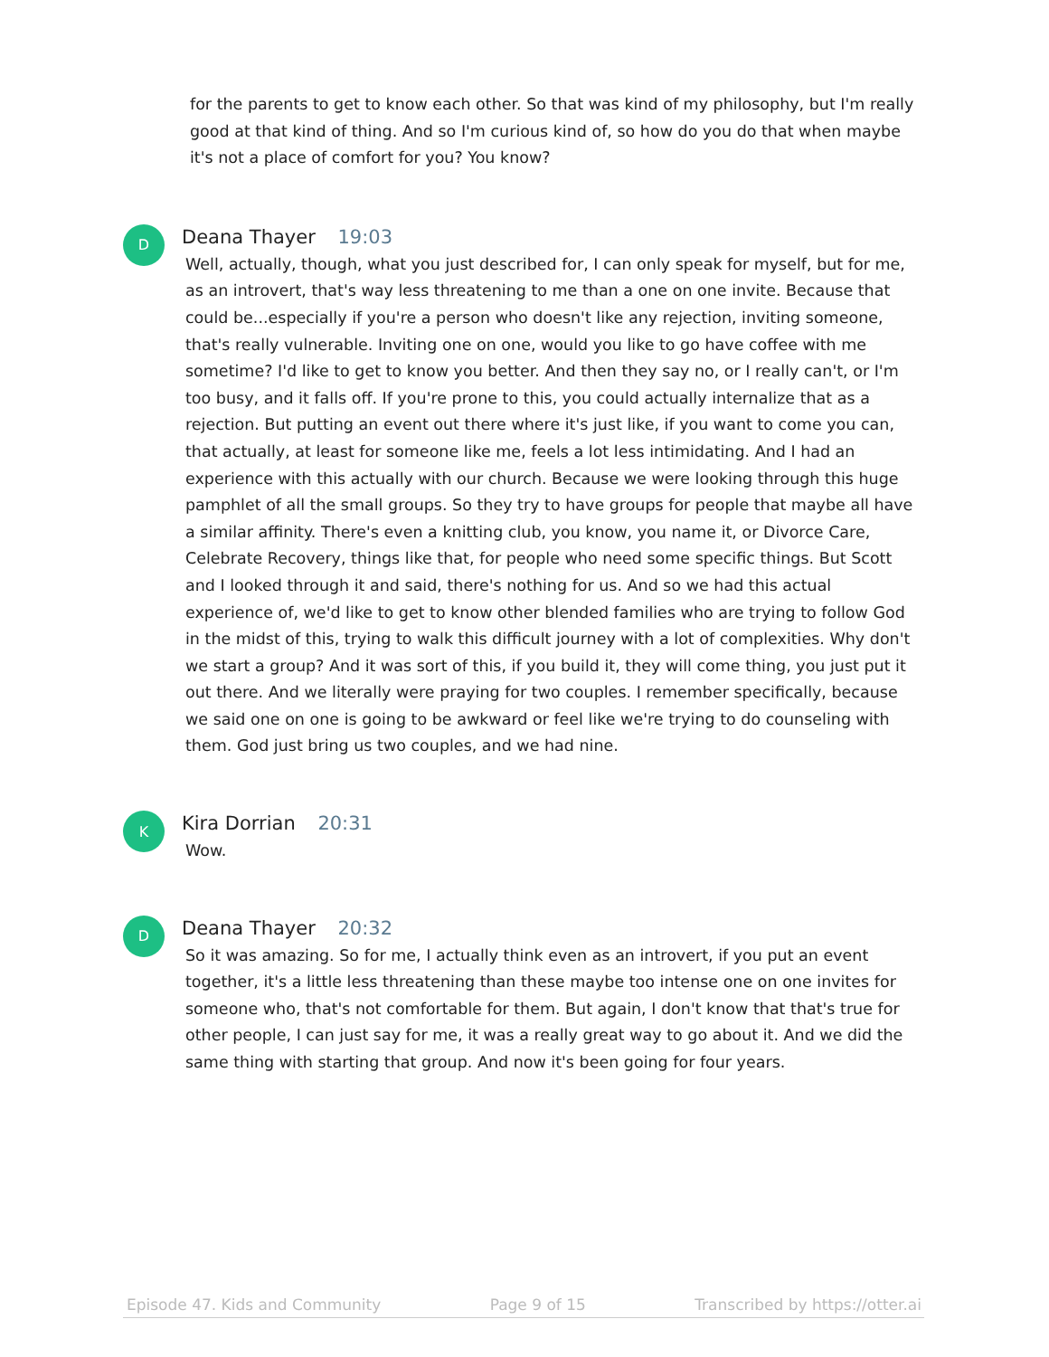for the parents to get to know each other. So that was kind of my philosophy, but I'm really good at that kind of thing. And so I'm curious kind of, so how do you do that when maybe it's not a place of comfort for you? You know?
D
Deana Thayer 19:03
Well, actually, though, what you just described for, I can only speak for myself, but for me, as an introvert, that's way less threatening to me than a one on one invite. Because that could be...especially if you're a person who doesn't like any rejection, inviting someone, that's really vulnerable. Inviting one on one, would you like to go have coffee with me sometime? I'd like to get to know you better. And then they say no, or I really can't, or I'm too busy, and it falls off. If you're prone to this, you could actually internalize that as a rejection. But putting an event out there where it's just like, if you want to come you can, that actually, at least for someone like me, feels a lot less intimidating. And I had an experience with this actually with our church. Because we were looking through this huge pamphlet of all the small groups. So they try to have groups for people that maybe all have a similar affinity. There's even a knitting club, you know, you name it, or Divorce Care, Celebrate Recovery, things like that, for people who need some specific things. But Scott and I looked through it and said, there's nothing for us. And so we had this actual experience of, we'd like to get to know other blended families who are trying to follow God in the midst of this, trying to walk this difficult journey with a lot of complexities. Why don't we start a group? And it was sort of this, if you build it, they will come thing, you just put it out there. And we literally were praying for two couples. I remember specifically, because we said one on one is going to be awkward or feel like we're trying to do counseling with them. God just bring us two couples, and we had nine.
K
Kira Dorrian 20:31
Wow.
D
Deana Thayer 20:32
So it was amazing. So for me, I actually think even as an introvert, if you put an event together, it's a little less threatening than these maybe too intense one on one invites for someone who, that's not comfortable for them. But again, I don't know that that's true for other people, I can just say for me, it was a really great way to go about it. And we did the same thing with starting that group. And now it's been going for four years.
Episode 47. Kids and Community Page 9 of 15 Transcribed by https://otter.ai